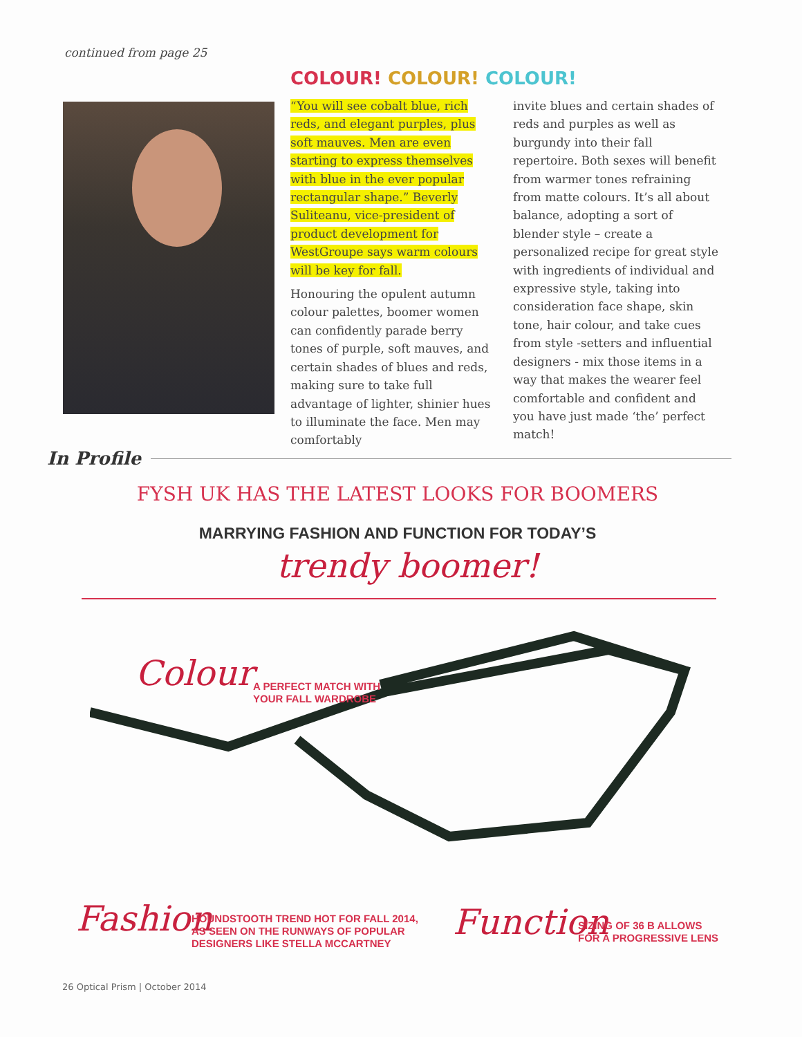continued from page 25
COLOUR! COLOUR! COLOUR!
“You will see cobalt blue, rich reds, and elegant purples, plus soft mauves. Men are even starting to express themselves with blue in the ever popular rectangular shape.” Beverly Suliteanu, vice-president of product development for WestGroupe says warm colours will be key for fall.
Honouring the opulent autumn colour palettes, boomer women can confidently parade berry tones of purple, soft mauves, and certain shades of blues and reds, making sure to take full advantage of lighter, shinier hues to illuminate the face. Men may comfortably
invite blues and certain shades of reds and purples as well as burgundy into their fall repertoire. Both sexes will benefit from warmer tones refraining from matte colours. It’s all about balance, adopting a sort of blender style – create a personalized recipe for great style with ingredients of individual and expressive style, taking into consideration face shape, skin tone, hair colour, and take cues from style -setters and influential designers - mix those items in a way that makes the wearer feel comfortable and confident and you have just made ‘the’ perfect match!
In Profile
FYSH UK HAS THE LATEST LOOKS FOR BOOMERS
MARRYING FASHION AND FUNCTION FOR TODAY’S
trendy boomer!
Colour
A PERFECT MATCH WITH
YOUR FALL WARDROBE
Fashion
HOUNDSTOOTH TREND HOT FOR FALL 2014,
AS SEEN ON THE RUNWAYS OF POPULAR
DESIGNERS LIKE STELLA MCCARTNEY
Function
SIZING OF 36 B ALLOWS
FOR A PROGRESSIVE LENS
26 Optical Prism | October 2014